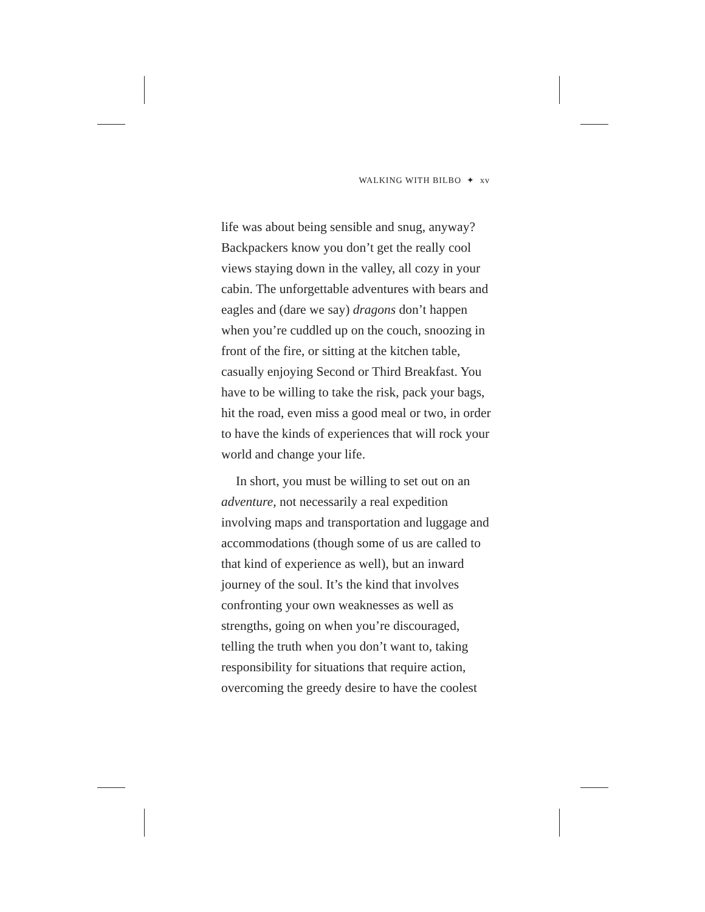WALKING WITH BILBO ✦ xv
life was about being sensible and snug, anyway? Backpackers know you don’t get the really cool views staying down in the valley, all cozy in your cabin. The unforgettable adventures with bears and eagles and (dare we say) dragons don’t happen when you’re cuddled up on the couch, snoozing in front of the fire, or sitting at the kitchen table, casually enjoying Second or Third Breakfast. You have to be willing to take the risk, pack your bags, hit the road, even miss a good meal or two, in order to have the kinds of experiences that will rock your world and change your life.
In short, you must be willing to set out on an adventure, not necessarily a real expedition involving maps and transportation and luggage and accommodations (though some of us are called to that kind of experience as well), but an inward journey of the soul. It’s the kind that involves confronting your own weaknesses as well as strengths, going on when you’re discouraged, telling the truth when you don’t want to, taking responsibility for situations that require action, overcoming the greedy desire to have the coolest